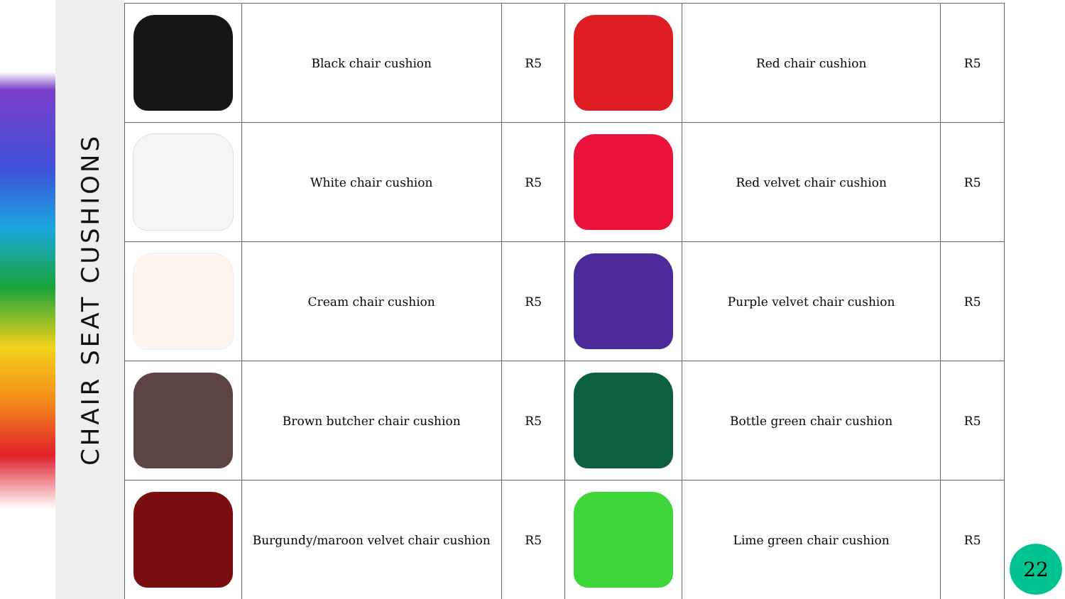CHAIR SEAT CUSHIONS
| | Black chair cushion | R5 | | Red chair cushion | R5 |
| | White chair cushion | R5 | | Red velvet chair cushion | R5 |
| | Cream chair cushion | R5 | | Purple velvet chair cushion | R5 |
| | Brown butcher chair cushion | R5 | | Bottle green chair cushion | R5 |
| | Burgundy/maroon velvet chair cushion | R5 | | Lime green chair cushion | R5 |
22